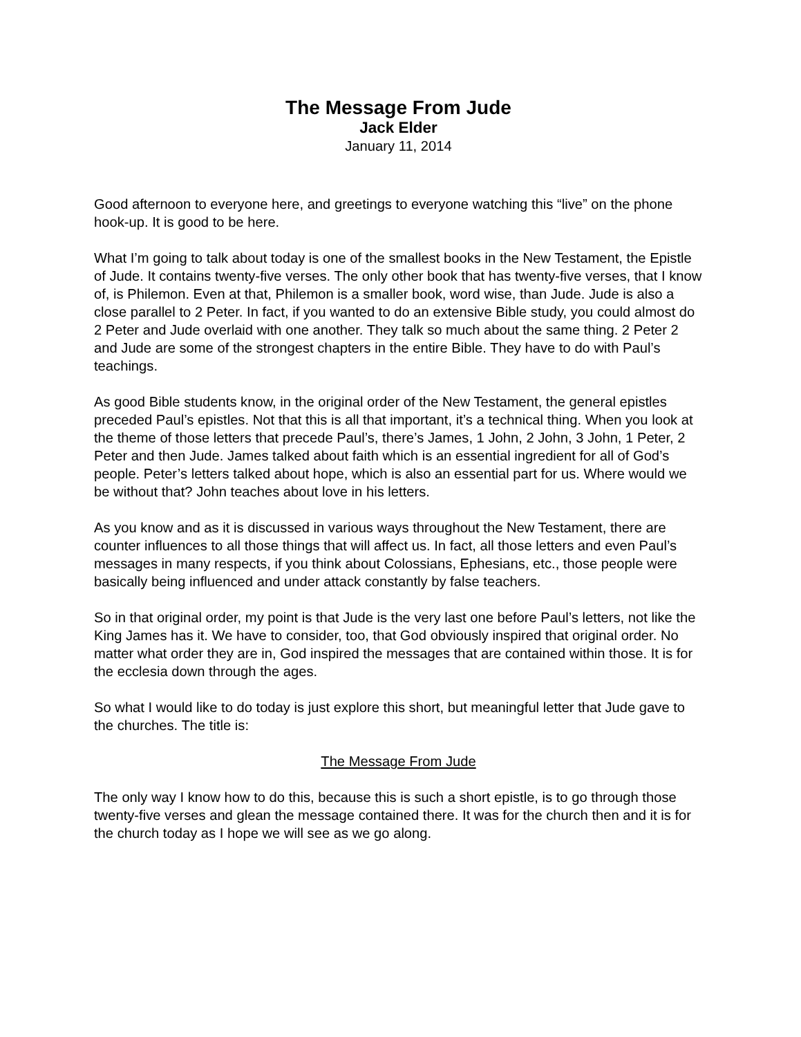The Message From Jude
Jack Elder
January 11, 2014
Good afternoon to everyone here, and greetings to everyone watching this “live” on the phone hook-up. It is good to be here.
What I’m going to talk about today is one of the smallest books in the New Testament, the Epistle of Jude. It contains twenty-five verses. The only other book that has twenty-five verses, that I know of, is Philemon. Even at that, Philemon is a smaller book, word wise, than Jude. Jude is also a close parallel to 2 Peter. In fact, if you wanted to do an extensive Bible study, you could almost do 2 Peter and Jude overlaid with one another. They talk so much about the same thing. 2 Peter 2 and Jude are some of the strongest chapters in the entire Bible. They have to do with Paul’s teachings.
As good Bible students know, in the original order of the New Testament, the general epistles preceded Paul’s epistles. Not that this is all that important, it’s a technical thing. When you look at the theme of those letters that precede Paul’s, there’s James, 1 John, 2 John, 3 John, 1 Peter, 2 Peter and then Jude. James talked about faith which is an essential ingredient for all of God’s people. Peter’s letters talked about hope, which is also an essential part for us. Where would we be without that? John teaches about love in his letters.
As you know and as it is discussed in various ways throughout the New Testament, there are counter influences to all those things that will affect us. In fact, all those letters and even Paul’s messages in many respects, if you think about Colossians, Ephesians, etc., those people were basically being influenced and under attack constantly by false teachers.
So in that original order, my point is that Jude is the very last one before Paul’s letters, not like the King James has it. We have to consider, too, that God obviously inspired that original order. No matter what order they are in, God inspired the messages that are contained within those. It is for the ecclesia down through the ages.
So what I would like to do today is just explore this short, but meaningful letter that Jude gave to the churches. The title is:
The Message From Jude
The only way I know how to do this, because this is such a short epistle, is to go through those twenty-five verses and glean the message contained there. It was for the church then and it is for the church today as I hope we will see as we go along.